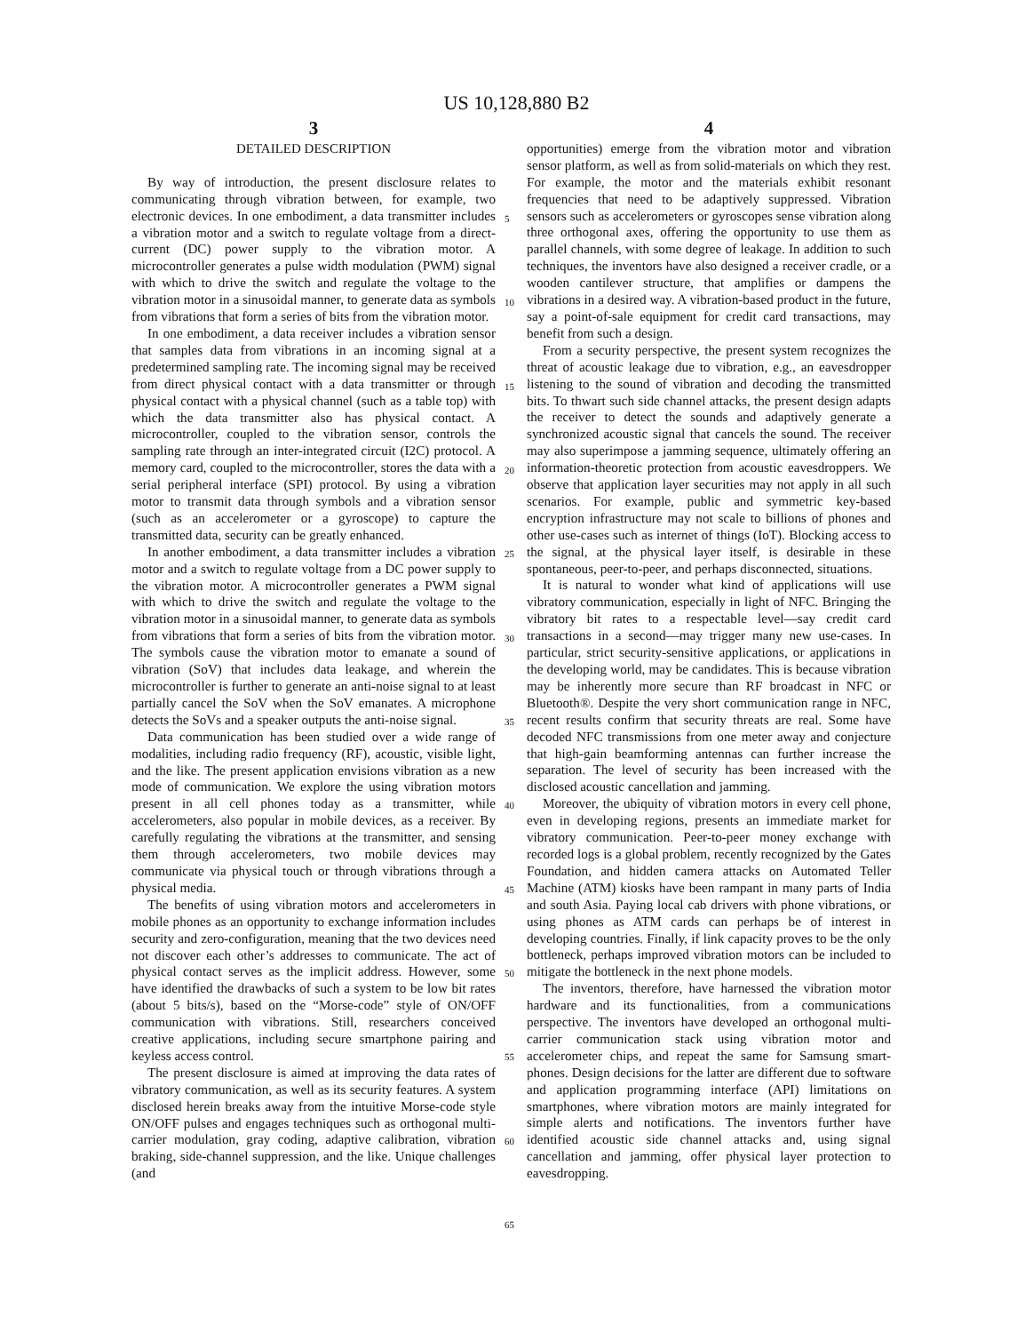US 10,128,880 B2
3
DETAILED DESCRIPTION
By way of introduction, the present disclosure relates to communicating through vibration between, for example, two electronic devices. In one embodiment, a data transmitter includes a vibration motor and a switch to regulate voltage from a direct-current (DC) power supply to the vibration motor. A microcontroller generates a pulse width modulation (PWM) signal with which to drive the switch and regulate the voltage to the vibration motor in a sinusoidal manner, to generate data as symbols from vibrations that form a series of bits from the vibration motor.
In one embodiment, a data receiver includes a vibration sensor that samples data from vibrations in an incoming signal at a predetermined sampling rate. The incoming signal may be received from direct physical contact with a data transmitter or through physical contact with a physical channel (such as a table top) with which the data transmitter also has physical contact. A microcontroller, coupled to the vibration sensor, controls the sampling rate through an inter-integrated circuit (I2C) protocol. A memory card, coupled to the microcontroller, stores the data with a serial peripheral interface (SPI) protocol. By using a vibration motor to transmit data through symbols and a vibration sensor (such as an accelerometer or a gyroscope) to capture the transmitted data, security can be greatly enhanced.
In another embodiment, a data transmitter includes a vibration motor and a switch to regulate voltage from a DC power supply to the vibration motor. A microcontroller generates a PWM signal with which to drive the switch and regulate the voltage to the vibration motor in a sinusoidal manner, to generate data as symbols from vibrations that form a series of bits from the vibration motor. The symbols cause the vibration motor to emanate a sound of vibration (SoV) that includes data leakage, and wherein the microcontroller is further to generate an anti-noise signal to at least partially cancel the SoV when the SoV emanates. A microphone detects the SoVs and a speaker outputs the anti-noise signal.
Data communication has been studied over a wide range of modalities, including radio frequency (RF), acoustic, visible light, and the like. The present application envisions vibration as a new mode of communication. We explore the using vibration motors present in all cell phones today as a transmitter, while accelerometers, also popular in mobile devices, as a receiver. By carefully regulating the vibrations at the transmitter, and sensing them through accelerometers, two mobile devices may communicate via physical touch or through vibrations through a physical media.
The benefits of using vibration motors and accelerometers in mobile phones as an opportunity to exchange information includes security and zero-configuration, meaning that the two devices need not discover each other’s addresses to communicate. The act of physical contact serves as the implicit address. However, some have identified the drawbacks of such a system to be low bit rates (about 5 bits/s), based on the “Morse-code” style of ON/OFF communication with vibrations. Still, researchers conceived creative applications, including secure smartphone pairing and keyless access control.
The present disclosure is aimed at improving the data rates of vibratory communication, as well as its security features. A system disclosed herein breaks away from the intuitive Morse-code style ON/OFF pulses and engages techniques such as orthogonal multi-carrier modulation, gray coding, adaptive calibration, vibration braking, side-channel suppression, and the like. Unique challenges (and
4
opportunities) emerge from the vibration motor and vibration sensor platform, as well as from solid-materials on which they rest. For example, the motor and the materials exhibit resonant frequencies that need to be adaptively suppressed. Vibration sensors such as accelerometers or gyroscopes sense vibration along three orthogonal axes, offering the opportunity to use them as parallel channels, with some degree of leakage. In addition to such techniques, the inventors have also designed a receiver cradle, or a wooden cantilever structure, that amplifies or dampens the vibrations in a desired way. A vibration-based product in the future, say a point-of-sale equipment for credit card transactions, may benefit from such a design.
From a security perspective, the present system recognizes the threat of acoustic leakage due to vibration, e.g., an eavesdropper listening to the sound of vibration and decoding the transmitted bits. To thwart such side channel attacks, the present design adapts the receiver to detect the sounds and adaptively generate a synchronized acoustic signal that cancels the sound. The receiver may also superimpose a jamming sequence, ultimately offering an information-theoretic protection from acoustic eavesdroppers. We observe that application layer securities may not apply in all such scenarios. For example, public and symmetric key-based encryption infrastructure may not scale to billions of phones and other use-cases such as internet of things (IoT). Blocking access to the signal, at the physical layer itself, is desirable in these spontaneous, peer-to-peer, and perhaps disconnected, situations.
It is natural to wonder what kind of applications will use vibratory communication, especially in light of NFC. Bringing the vibratory bit rates to a respectable level—say credit card transactions in a second—may trigger many new use-cases. In particular, strict security-sensitive applications, or applications in the developing world, may be candidates. This is because vibration may be inherently more secure than RF broadcast in NFC or Bluetooth®. Despite the very short communication range in NFC, recent results confirm that security threats are real. Some have decoded NFC transmissions from one meter away and conjecture that high-gain beamforming antennas can further increase the separation. The level of security has been increased with the disclosed acoustic cancellation and jamming.
Moreover, the ubiquity of vibration motors in every cell phone, even in developing regions, presents an immediate market for vibratory communication. Peer-to-peer money exchange with recorded logs is a global problem, recently recognized by the Gates Foundation, and hidden camera attacks on Automated Teller Machine (ATM) kiosks have been rampant in many parts of India and south Asia. Paying local cab drivers with phone vibrations, or using phones as ATM cards can perhaps be of interest in developing countries. Finally, if link capacity proves to be the only bottleneck, perhaps improved vibration motors can be included to mitigate the bottleneck in the next phone models.
The inventors, therefore, have harnessed the vibration motor hardware and its functionalities, from a communications perspective. The inventors have developed an orthogonal multi-carrier communication stack using vibration motor and accelerometer chips, and repeat the same for Samsung smart-phones. Design decisions for the latter are different due to software and application programming interface (API) limitations on smartphones, where vibration motors are mainly integrated for simple alerts and notifications. The inventors further have identified acoustic side channel attacks and, using signal cancellation and jamming, offer physical layer protection to eavesdropping.
5
10
15
20
25
30
35
40
45
50
55
60
65